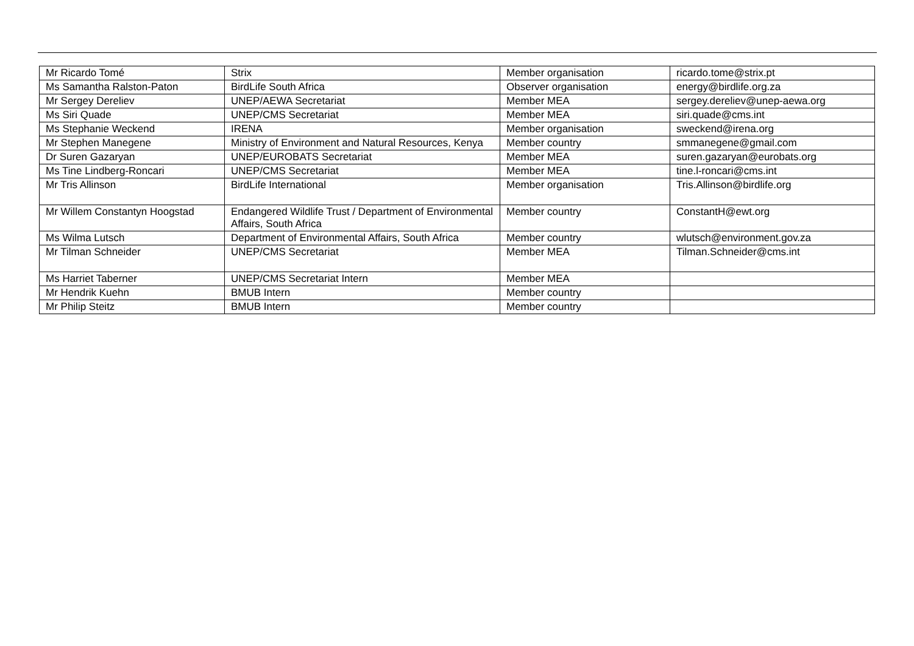| Mr Ricardo Tomé | Strix | Member organisation | ricardo.tome@strix.pt |
| Ms Samantha Ralston-Paton | BirdLife South Africa | Observer organisation | energy@birdlife.org.za |
| Mr Sergey Dereliev | UNEP/AEWA Secretariat | Member MEA | sergey.dereliev@unep-aewa.org |
| Ms Siri Quade | UNEP/CMS Secretariat | Member MEA | siri.quade@cms.int |
| Ms Stephanie Weckend | IRENA | Member organisation | sweckend@irena.org |
| Mr Stephen Manegene | Ministry of Environment and Natural Resources, Kenya | Member country | smmanegene@gmail.com |
| Dr Suren Gazaryan | UNEP/EUROBATS Secretariat | Member MEA | suren.gazaryan@eurobats.org |
| Ms Tine Lindberg-Roncari | UNEP/CMS Secretariat | Member MEA | tine.l-roncari@cms.int |
| Mr Tris Allinson | BirdLife International | Member organisation | Tris.Allinson@birdlife.org |
| Mr Willem Constantyn Hoogstad | Endangered Wildlife Trust / Department of Environmental Affairs, South Africa | Member country | ConstantH@ewt.org |
| Ms Wilma Lutsch | Department of Environmental Affairs, South Africa | Member country | wlutsch@environment.gov.za |
| Mr Tilman Schneider | UNEP/CMS Secretariat | Member MEA | Tilman.Schneider@cms.int |
| Ms Harriet Taberner | UNEP/CMS Secretariat Intern | Member MEA | |
| Mr Hendrik Kuehn | BMUB Intern | Member country | |
| Mr Philip Steitz | BMUB Intern | Member country | |